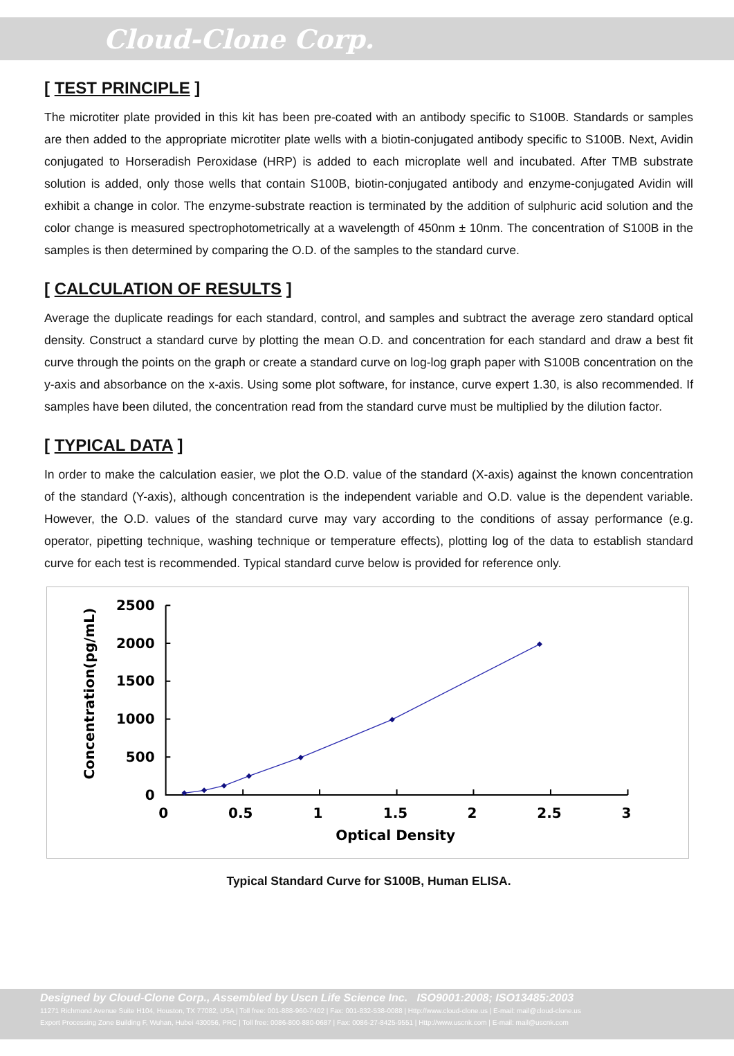Cloud-Clone Corp.
[ TEST PRINCIPLE ]
The microtiter plate provided in this kit has been pre-coated with an antibody specific to S100B. Standards or samples are then added to the appropriate microtiter plate wells with a biotin-conjugated antibody specific to S100B. Next, Avidin conjugated to Horseradish Peroxidase (HRP) is added to each microplate well and incubated. After TMB substrate solution is added, only those wells that contain S100B, biotin-conjugated antibody and enzyme-conjugated Avidin will exhibit a change in color. The enzyme-substrate reaction is terminated by the addition of sulphuric acid solution and the color change is measured spectrophotometrically at a wavelength of 450nm ± 10nm. The concentration of S100B in the samples is then determined by comparing the O.D. of the samples to the standard curve.
[ CALCULATION OF RESULTS ]
Average the duplicate readings for each standard, control, and samples and subtract the average zero standard optical density. Construct a standard curve by plotting the mean O.D. and concentration for each standard and draw a best fit curve through the points on the graph or create a standard curve on log-log graph paper with S100B concentration on the y-axis and absorbance on the x-axis. Using some plot software, for instance, curve expert 1.30, is also recommended. If samples have been diluted, the concentration read from the standard curve must be multiplied by the dilution factor.
[ TYPICAL DATA ]
In order to make the calculation easier, we plot the O.D. value of the standard (X-axis) against the known concentration of the standard (Y-axis), although concentration is the independent variable and O.D. value is the dependent variable. However, the O.D. values of the standard curve may vary according to the conditions of assay performance (e.g. operator, pipetting technique, washing technique or temperature effects), plotting log of the data to establish standard curve for each test is recommended. Typical standard curve below is provided for reference only.
2500
2000
1500
1000
500
0
0
0.5
1
1.5
2
2.5
3
Optical Density
Concentration(pg/mL)
Typical Standard Curve for S100B, Human ELISA.
Designed by Cloud-Clone Corp., Assembled by Uscn Life Science Inc. ISO9001:2008; ISO13485:2003
11271 Richmond Avenue Suite H104, Houston, TX 77082, USA | Toll free: 001-888-960-7402 | Fax: 001-832-538-0088 | Http://www.cloud-clone.us | E-mail: mail@cloud-clone.us
Export Processing Zone Building F, Wuhan, Hubei 430056, PRC | Toll free: 0086-800-880-0687 | Fax: 0086-27-8425-9551 | Http://www.uscnk.com | E-mail: mail@uscnk.com